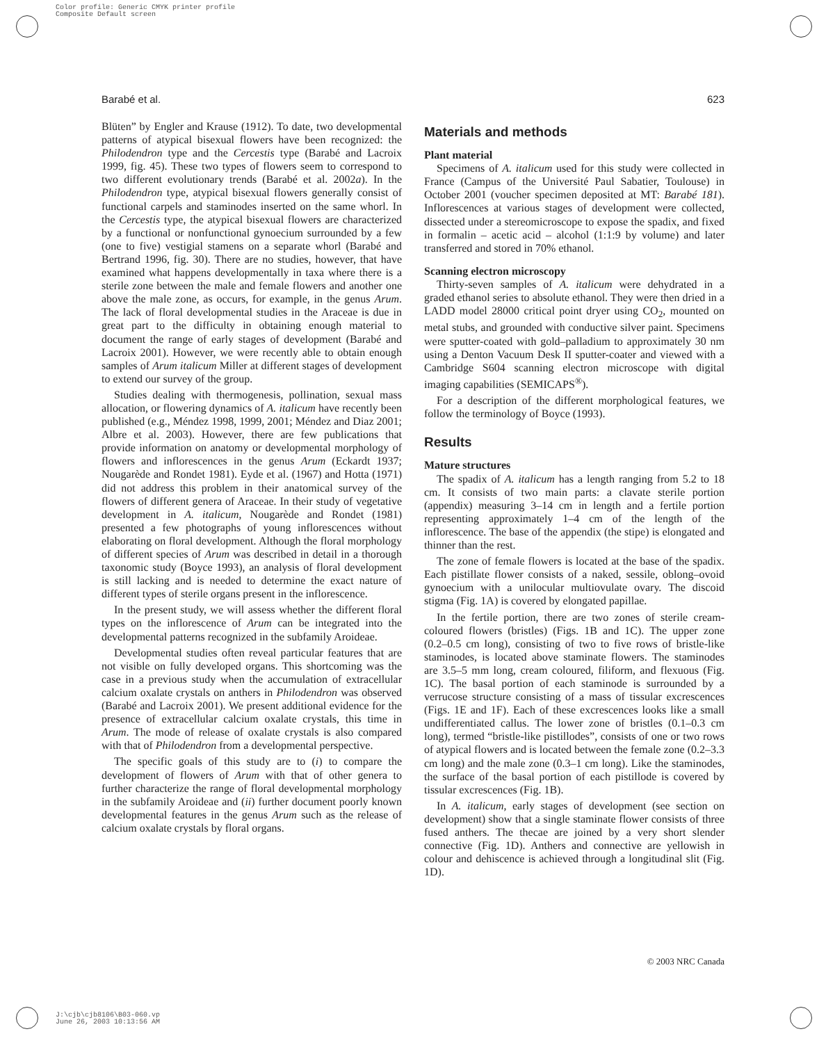Color profile: Generic CMYK printer profile
Composite Default screen
Barabé et al. 623
Blüten” by Engler and Krause (1912). To date, two developmental patterns of atypical bisexual flowers have been recognized: the Philodendron type and the Cercestis type (Barabé and Lacroix 1999, fig. 45). These two types of flowers seem to correspond to two different evolutionary trends (Barabé et al. 2002a). In the Philodendron type, atypical bisexual flowers generally consist of functional carpels and staminodes inserted on the same whorl. In the Cercestis type, the atypical bisexual flowers are characterized by a functional or nonfunctional gynoecium surrounded by a few (one to five) vestigial stamens on a separate whorl (Barabé and Bertrand 1996, fig. 30). There are no studies, however, that have examined what happens developmentally in taxa where there is a sterile zone between the male and female flowers and another one above the male zone, as occurs, for example, in the genus Arum. The lack of floral developmental studies in the Araceae is due in great part to the difficulty in obtaining enough material to document the range of early stages of development (Barabé and Lacroix 2001). However, we were recently able to obtain enough samples of Arum italicum Miller at different stages of development to extend our survey of the group.
Studies dealing with thermogenesis, pollination, sexual mass allocation, or flowering dynamics of A. italicum have recently been published (e.g., Méndez 1998, 1999, 2001; Méndez and Diaz 2001; Albre et al. 2003). However, there are few publications that provide information on anatomy or developmental morphology of flowers and inflorescences in the genus Arum (Eckardt 1937; Nougarède and Rondet 1981). Eyde et al. (1967) and Hotta (1971) did not address this problem in their anatomical survey of the flowers of different genera of Araceae. In their study of vegetative development in A. italicum, Nougarède and Rondet (1981) presented a few photographs of young inflorescences without elaborating on floral development. Although the floral morphology of different species of Arum was described in detail in a thorough taxonomic study (Boyce 1993), an analysis of floral development is still lacking and is needed to determine the exact nature of different types of sterile organs present in the inflorescence.
In the present study, we will assess whether the different floral types on the inflorescence of Arum can be integrated into the developmental patterns recognized in the subfamily Aroideae.
Developmental studies often reveal particular features that are not visible on fully developed organs. This shortcoming was the case in a previous study when the accumulation of extracellular calcium oxalate crystals on anthers in Philodendron was observed (Barabé and Lacroix 2001). We present additional evidence for the presence of extracellular calcium oxalate crystals, this time in Arum. The mode of release of oxalate crystals is also compared with that of Philodendron from a developmental perspective.
The specific goals of this study are to (i) to compare the development of flowers of Arum with that of other genera to further characterize the range of floral developmental morphology in the subfamily Aroideae and (ii) further document poorly known developmental features in the genus Arum such as the release of calcium oxalate crystals by floral organs.
Materials and methods
Plant material
Specimens of A. italicum used for this study were collected in France (Campus of the Université Paul Sabatier, Toulouse) in October 2001 (voucher specimen deposited at MT: Barabé 181). Inflorescences at various stages of development were collected, dissected under a stereomicroscope to expose the spadix, and fixed in formalin – acetic acid – alcohol (1:1:9 by volume) and later transferred and stored in 70% ethanol.
Scanning electron microscopy
Thirty-seven samples of A. italicum were dehydrated in a graded ethanol series to absolute ethanol. They were then dried in a LADD model 28000 critical point dryer using CO<sub>2</sub>, mounted on metal stubs, and grounded with conductive silver paint. Specimens were sputter-coated with gold–palladium to approximately 30 nm using a Denton Vacuum Desk II sputter-coater and viewed with a Cambridge S604 scanning electron microscope with digital imaging capabilities (SEMICAPS<sup>®</sup>).
For a description of the different morphological features, we follow the terminology of Boyce (1993).
Results
Mature structures
The spadix of A. italicum has a length ranging from 5.2 to 18 cm. It consists of two main parts: a clavate sterile portion (appendix) measuring 3–14 cm in length and a fertile portion representing approximately 1–4 cm of the length of the inflorescence. The base of the appendix (the stipe) is elongated and thinner than the rest.
The zone of female flowers is located at the base of the spadix. Each pistillate flower consists of a naked, sessile, oblong–ovoid gynoecium with a unilocular multiovulate ovary. The discoid stigma (Fig. 1A) is covered by elongated papillae.
In the fertile portion, there are two zones of sterile cream-coloured flowers (bristles) (Figs. 1B and 1C). The upper zone (0.2–0.5 cm long), consisting of two to five rows of bristle-like staminodes, is located above staminate flowers. The staminodes are 3.5–5 mm long, cream coloured, filiform, and flexuous (Fig. 1C). The basal portion of each staminode is surrounded by a verrucose structure consisting of a mass of tissular excrescences (Figs. 1E and 1F). Each of these excrescences looks like a small undifferentiated callus. The lower zone of bristles (0.1–0.3 cm long), termed “bristle-like pistillodes”, consists of one or two rows of atypical flowers and is located between the female zone (0.2–3.3 cm long) and the male zone (0.3–1 cm long). Like the staminodes, the surface of the basal portion of each pistillode is covered by tissular excrescences (Fig. 1B).
In A. italicum, early stages of development (see section on development) show that a single staminate flower consists of three fused anthers. The thecae are joined by a very short slender connective (Fig. 1D). Anthers and connective are yellowish in colour and dehiscence is achieved through a longitudinal slit (Fig. 1D).
© 2003 NRC Canada
J:\cjb\cjb8106\B03-060.vp
June 26, 2003 10:13:56 AM